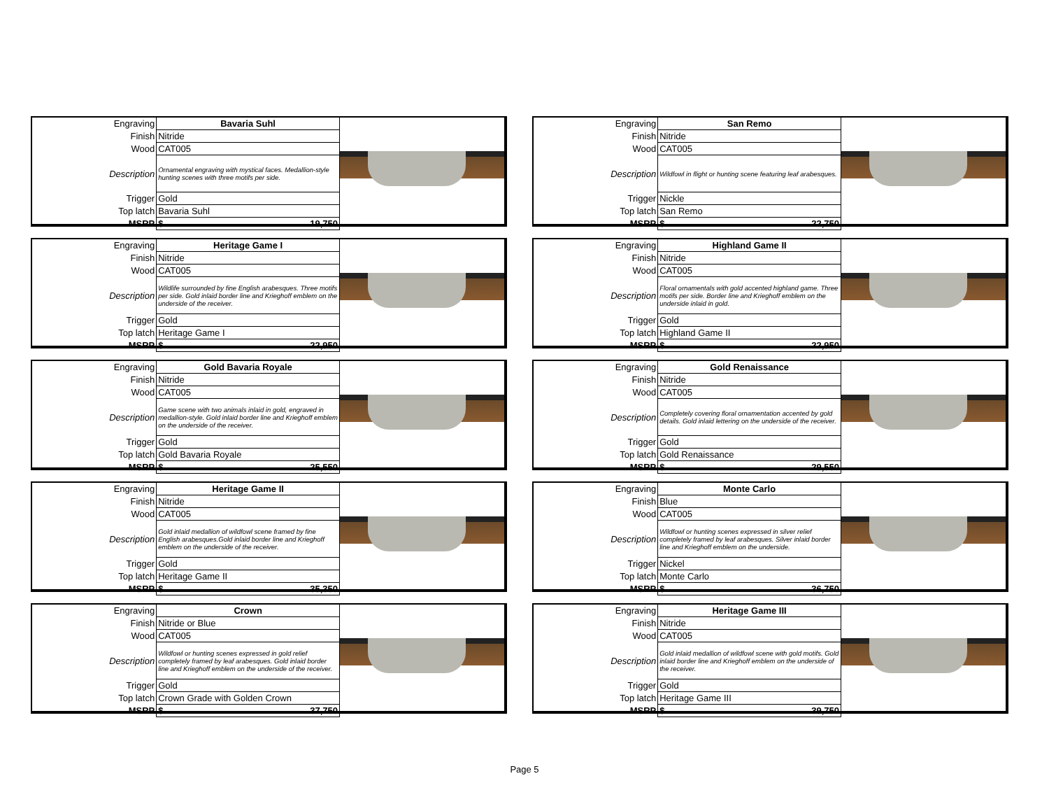| Engraving | Bavaria Suhl |
| Finish | Nitride |
| Wood | CAT005 |
| Description | Ornamental engraving with mystical faces. Medallion-style hunting scenes with three motifs per side. |
| Trigger | Gold |
| Top latch | Bavaria Suhl |
| MSRP | $ 19,750 |
| Engraving | San Remo |
| Finish | Nitride |
| Wood | CAT005 |
| Description | Wildfowl in flight or hunting scene featuring leaf arabesques. |
| Trigger | Nickle |
| Top latch | San Remo |
| MSRP | $ 22,750 |
| Engraving | Heritage Game I |
| Finish | Nitride |
| Wood | CAT005 |
| Description | Wildlife surrounded by fine English arabesques. Three motifs per side. Gold inlaid border line and Krieghoff emblem on the underside of the receiver. |
| Trigger | Gold |
| Top latch | Heritage Game I |
| MSRP | $ 22,950 |
| Engraving | Highland Game II |
| Finish | Nitride |
| Wood | CAT005 |
| Description | Floral ornamentals with gold accented highland game. Three motifs per side. Border line and Krieghoff emblem on the underside inlaid in gold. |
| Trigger | Gold |
| Top latch | Highland Game II |
| MSRP | $ 22,950 |
| Engraving | Gold Bavaria Royale |
| Finish | Nitride |
| Wood | CAT005 |
| Description | Game scene with two animals inlaid in gold, engraved in medallion-style. Gold inlaid border line and Krieghoff emblem on the underside of the receiver. |
| Trigger | Gold |
| Top latch | Gold Bavaria Royale |
| MSRP | $ 25,550 |
| Engraving | Gold Renaissance |
| Finish | Nitride |
| Wood | CAT005 |
| Description | Completely covering floral ornamentation accented by gold details. Gold inlaid lettering on the underside of the receiver. |
| Trigger | Gold |
| Top latch | Gold Renaissance |
| MSRP | $ 29,550 |
| Engraving | Heritage Game II |
| Finish | Nitride |
| Wood | CAT005 |
| Description | Gold inlaid medallion of wildfowl scene framed by fine English arabesques.Gold inlaid border line and Krieghoff emblem on the underside of the receiver. |
| Trigger | Gold |
| Top latch | Heritage Game II |
| MSRP | $ 35,350 |
| Engraving | Monte Carlo |
| Finish | Blue |
| Wood | CAT005 |
| Description | Wildfowl or hunting scenes expressed in silver relief completely framed by leaf arabesques. Silver inlaid border line and Krieghoff emblem on the underside. |
| Trigger | Nickel |
| Top latch | Monte Carlo |
| MSRP | $ 36,750 |
| Engraving | Crown |
| Finish | Nitride or Blue |
| Wood | CAT005 |
| Description | Wildfowl or hunting scenes expressed in gold relief completely framed by leaf arabesques. Gold inlaid border line and Krieghoff emblem on the underside of the receiver. |
| Trigger | Gold |
| Top latch | Crown Grade with Golden Crown |
| MSRP | $ 37,750 |
| Engraving | Heritage Game III |
| Finish | Nitride |
| Wood | CAT005 |
| Description | Gold inlaid medallion of wildfowl scene with gold motifs. Gold inlaid border line and Krieghoff emblem on the underside of the receiver. |
| Trigger | Gold |
| Top latch | Heritage Game III |
| MSRP | $ 39,750 |
Page 5